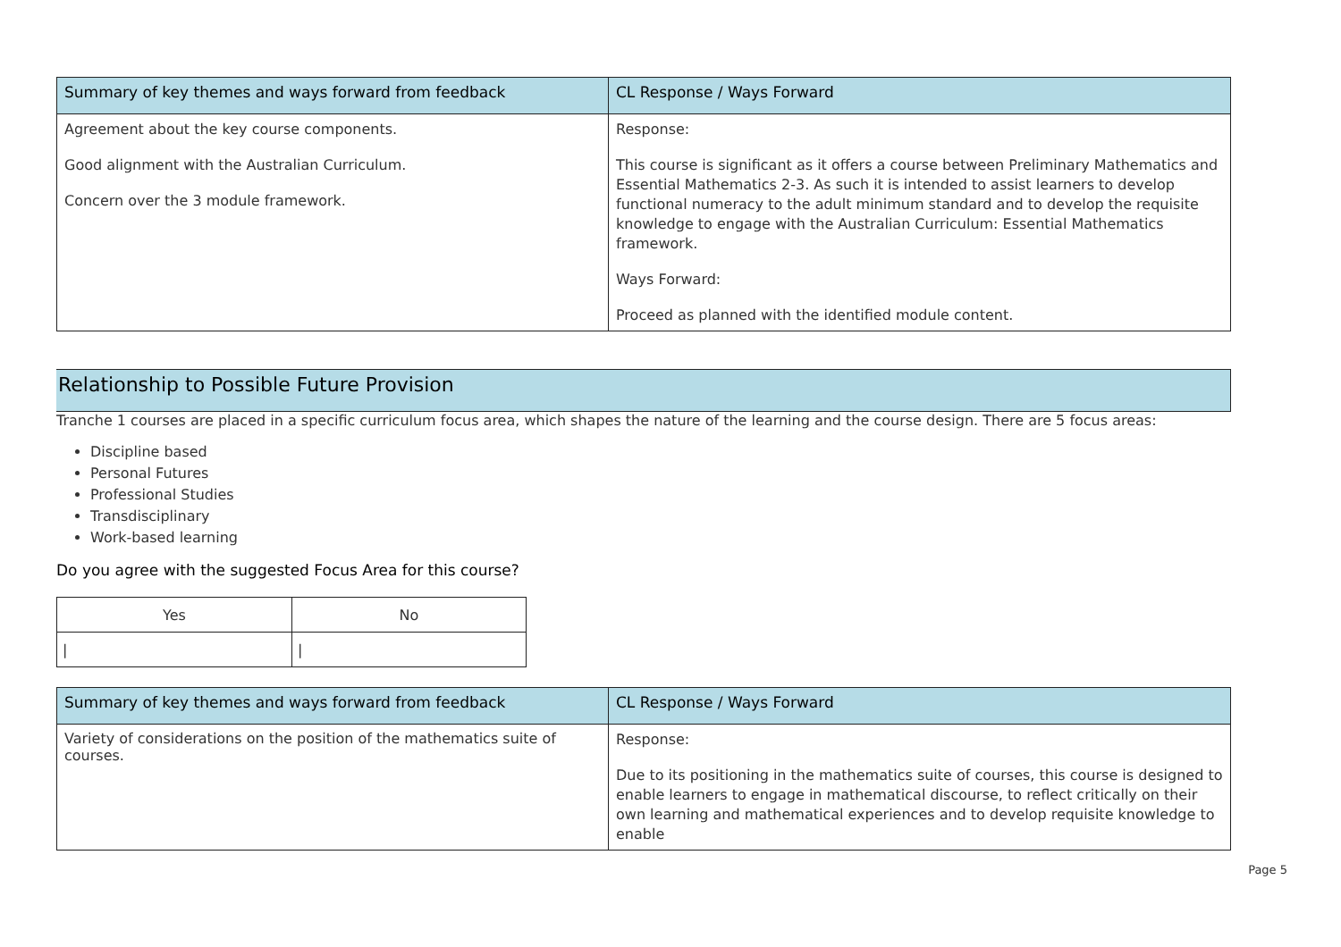| Summary of key themes and ways forward from feedback | CL Response / Ways Forward |
| --- | --- |
| Agreement about the key course components. Good alignment with the Australian Curriculum. Concern over the 3 module framework. | Response: This course is significant as it offers a course between Preliminary Mathematics and Essential Mathematics 2-3. As such it is intended to assist learners to develop functional numeracy to the adult minimum standard and to develop the requisite knowledge to engage with the Australian Curriculum: Essential Mathematics framework. Ways Forward: Proceed as planned with the identified module content. |
Relationship to Possible Future Provision
Tranche 1 courses are placed in a specific curriculum focus area, which shapes the nature of the learning and the course design. There are 5 focus areas:
Discipline based
Personal Futures
Professional Studies
Transdisciplinary
Work-based learning
Do you agree with the suggested Focus Area for this course?
| Yes | No |
| / | / |
| Summary of key themes and ways forward from feedback | CL Response / Ways Forward |
| --- | --- |
| Variety of considerations on the position of the mathematics suite of courses. | Response: Due to its positioning in the mathematics suite of courses, this course is designed to enable learners to engage in mathematical discourse, to reflect critically on their own learning and mathematical experiences and to develop requisite knowledge to enable |
Page 5